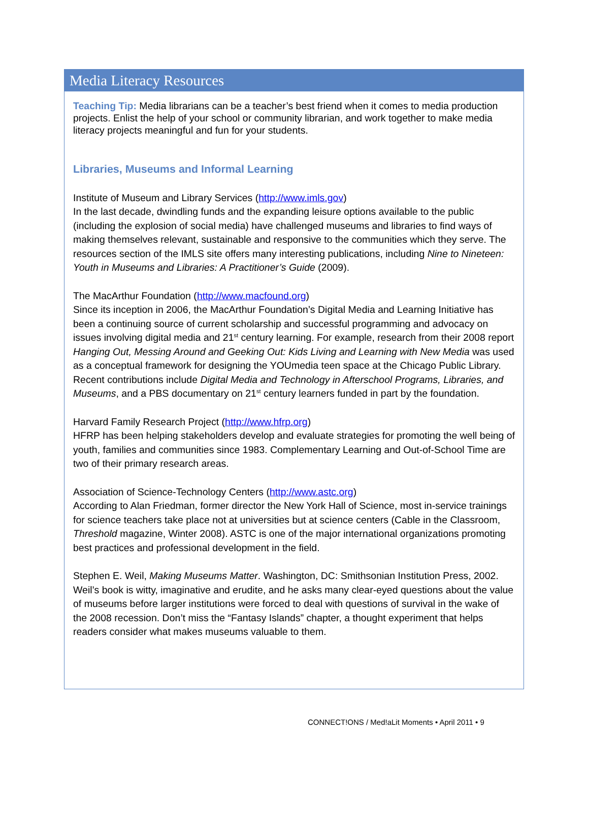Media Literacy Resources
Teaching Tip: Media librarians can be a teacher’s best friend when it comes to media production projects. Enlist the help of your school or community librarian, and work together to make media literacy projects meaningful and fun for your students.
Libraries, Museums and Informal Learning
Institute of Museum and Library Services (http://www.imls.gov)
In the last decade, dwindling funds and the expanding leisure options available to the public (including the explosion of social media) have challenged museums and libraries to find ways of making themselves relevant, sustainable and responsive to the communities which they serve. The resources section of the IMLS site offers many interesting publications, including Nine to Nineteen: Youth in Museums and Libraries: A Practitioner’s Guide (2009).
The MacArthur Foundation (http://www.macfound.org)
Since its inception in 2006, the MacArthur Foundation’s Digital Media and Learning Initiative has been a continuing source of current scholarship and successful programming and advocacy on issues involving digital media and 21<sup>st</sup> century learning. For example, research from their 2008 report Hanging Out, Messing Around and Geeking Out: Kids Living and Learning with New Media was used as a conceptual framework for designing the YOUmedia teen space at the Chicago Public Library. Recent contributions include Digital Media and Technology in Afterschool Programs, Libraries, and Museums, and a PBS documentary on 21<sup>st</sup> century learners funded in part by the foundation.
Harvard Family Research Project (http://www.hfrp.org)
HFRP has been helping stakeholders develop and evaluate strategies for promoting the well being of youth, families and communities since 1983. Complementary Learning and Out-of-School Time are two of their primary research areas.
Association of Science-Technology Centers (http://www.astc.org)
According to Alan Friedman, former director the New York Hall of Science, most in-service trainings for science teachers take place not at universities but at science centers (Cable in the Classroom, Threshold magazine, Winter 2008). ASTC is one of the major international organizations promoting best practices and professional development in the field.
Stephen E. Weil, Making Museums Matter. Washington, DC: Smithsonian Institution Press, 2002.
Weil’s book is witty, imaginative and erudite, and he asks many clear-eyed questions about the value of museums before larger institutions were forced to deal with questions of survival in the wake of the 2008 recession. Don’t miss the “Fantasy Islands” chapter, a thought experiment that helps readers consider what makes museums valuable to them.
CONNECT!ONS / Med!aLit Moments • April 2011 • 9